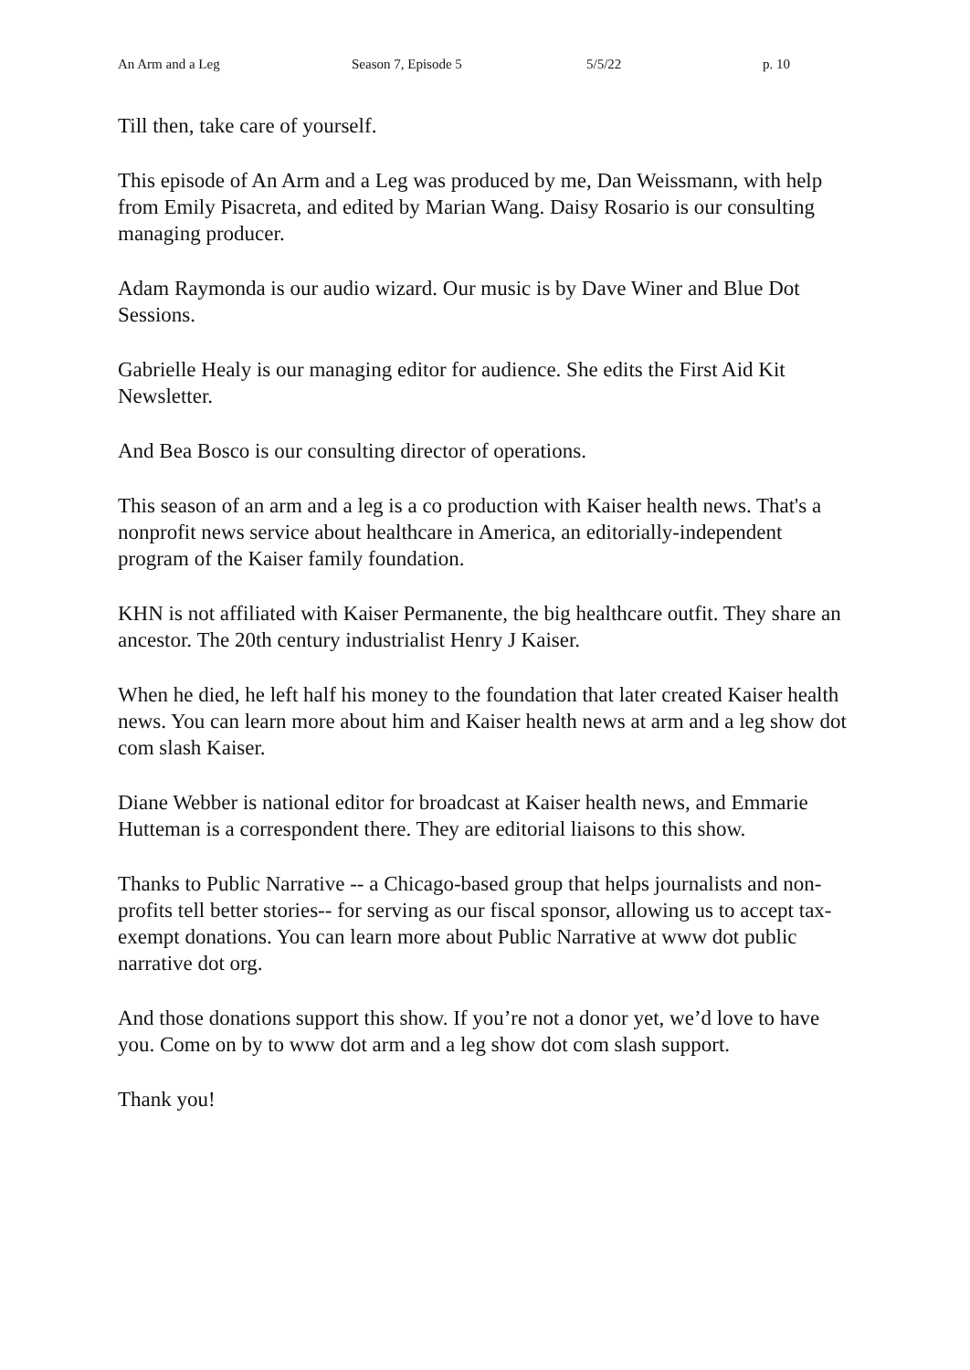An Arm and a Leg Season 7, Episode 5 5/5/22 p. 10
Till then, take care of yourself.
This episode of An Arm and a Leg was produced by me, Dan Weissmann, with help from Emily Pisacreta, and edited by Marian Wang. Daisy Rosario is our consulting managing producer.
Adam Raymonda is our audio wizard. Our music is by Dave Winer and Blue Dot Sessions.
Gabrielle Healy is our managing editor for audience. She edits the First Aid Kit Newsletter.
And Bea Bosco is our consulting director of operations.
This season of an arm and a leg is a co production with Kaiser health news. That's a nonprofit news service about healthcare in America, an editorially-independent program of the Kaiser family foundation.
KHN is not affiliated with Kaiser Permanente, the big healthcare outfit. They share an ancestor. The 20th century industrialist Henry J Kaiser.
When he died, he left half his money to the foundation that later created Kaiser health news. You can learn more about him and Kaiser health news at arm and a leg show dot com slash Kaiser.
Diane Webber is national editor for broadcast at Kaiser health news, and Emmarie Hutteman is a correspondent there. They are editorial liaisons to this show.
Thanks to Public Narrative -- a Chicago-based group that helps journalists and non-profits tell better stories-- for serving as our fiscal sponsor, allowing us to accept tax-exempt donations. You can learn more about Public Narrative at www dot public narrative dot org.
And those donations support this show. If you’re not a donor yet, we’d love to have you. Come on by to www dot arm and a leg show dot com slash support.
Thank you!